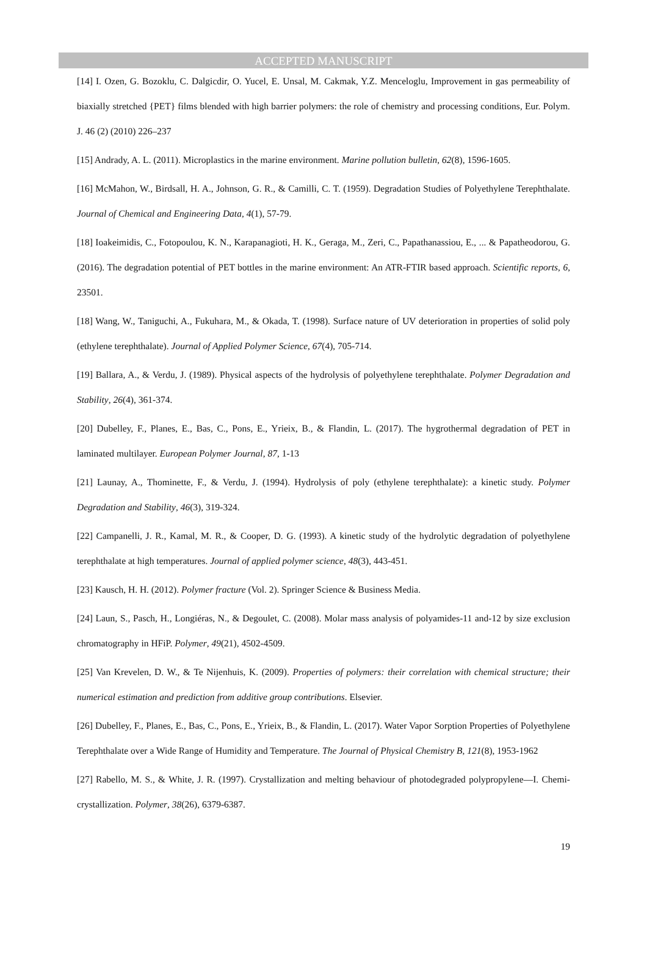ACCEPTED MANUSCRIPT
[14] I. Ozen, G. Bozoklu, C. Dalgicdir, O. Yucel, E. Unsal, M. Cakmak, Y.Z. Menceloglu, Improvement in gas permeability of biaxially stretched {PET} films blended with high barrier polymers: the role of chemistry and processing conditions, Eur. Polym. J. 46 (2) (2010) 226–237
[15] Andrady, A. L. (2011). Microplastics in the marine environment. Marine pollution bulletin, 62(8), 1596-1605.
[16] McMahon, W., Birdsall, H. A., Johnson, G. R., & Camilli, C. T. (1959). Degradation Studies of Polyethylene Terephthalate. Journal of Chemical and Engineering Data, 4(1), 57-79.
[18] Ioakeimidis, C., Fotopoulou, K. N., Karapanagioti, H. K., Geraga, M., Zeri, C., Papathanassiou, E., ... & Papatheodorou, G. (2016). The degradation potential of PET bottles in the marine environment: An ATR-FTIR based approach. Scientific reports, 6, 23501.
[18] Wang, W., Taniguchi, A., Fukuhara, M., & Okada, T. (1998). Surface nature of UV deterioration in properties of solid poly (ethylene terephthalate). Journal of Applied Polymer Science, 67(4), 705-714.
[19] Ballara, A., & Verdu, J. (1989). Physical aspects of the hydrolysis of polyethylene terephthalate. Polymer Degradation and Stability, 26(4), 361-374.
[20] Dubelley, F., Planes, E., Bas, C., Pons, E., Yrieix, B., & Flandin, L. (2017). The hygrothermal degradation of PET in laminated multilayer. European Polymer Journal, 87, 1-13
[21] Launay, A., Thominette, F., & Verdu, J. (1994). Hydrolysis of poly (ethylene terephthalate): a kinetic study. Polymer Degradation and Stability, 46(3), 319-324.
[22] Campanelli, J. R., Kamal, M. R., & Cooper, D. G. (1993). A kinetic study of the hydrolytic degradation of polyethylene terephthalate at high temperatures. Journal of applied polymer science, 48(3), 443-451.
[23] Kausch, H. H. (2012). Polymer fracture (Vol. 2). Springer Science & Business Media.
[24] Laun, S., Pasch, H., Longiéras, N., & Degoulet, C. (2008). Molar mass analysis of polyamides-11 and-12 by size exclusion chromatography in HFiP. Polymer, 49(21), 4502-4509.
[25] Van Krevelen, D. W., & Te Nijenhuis, K. (2009). Properties of polymers: their correlation with chemical structure; their numerical estimation and prediction from additive group contributions. Elsevier.
[26] Dubelley, F., Planes, E., Bas, C., Pons, E., Yrieix, B., & Flandin, L. (2017). Water Vapor Sorption Properties of Polyethylene Terephthalate over a Wide Range of Humidity and Temperature. The Journal of Physical Chemistry B, 121(8), 1953-1962
[27] Rabello, M. S., & White, J. R. (1997). Crystallization and melting behaviour of photodegraded polypropylene—I. Chemi-crystallization. Polymer, 38(26), 6379-6387.
19